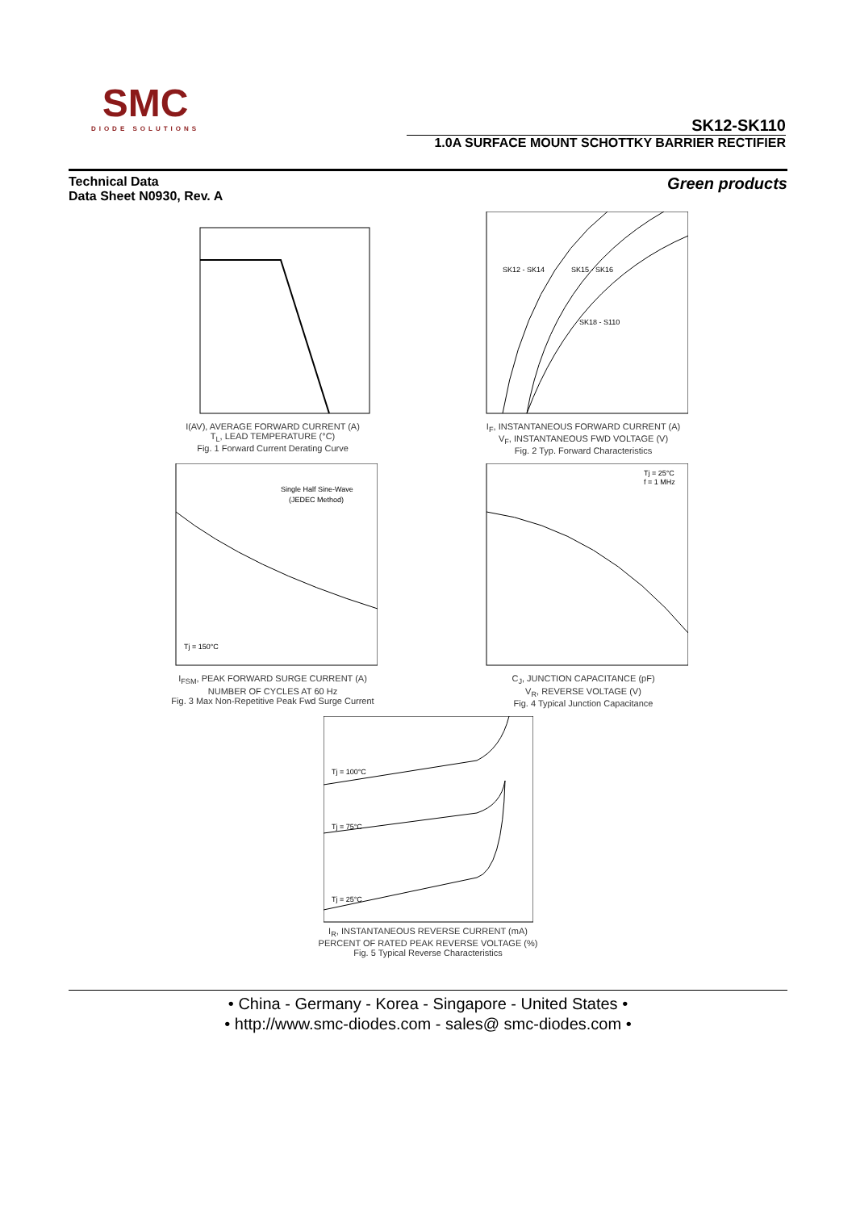SMC
DIODE SOLUTIONS
SK12-SK110
1.0A SURFACE MOUNT SCHOTTKY BARRIER RECTIFIER
Technical Data
Data Sheet N0930, Rev. A
Green products
I(AV), AVERAGE FORWARD CURRENT (A)
T<sub>L</sub>, LEAD TEMPERATURE (°C)
Fig. 1 Forward Current Derating Curve
SK12 - SK14
SK15 - SK16
SK18 - S110
I<sub>F</sub>, INSTANTANEOUS FORWARD CURRENT (A)
V<sub>F</sub>, INSTANTANEOUS FWD VOLTAGE (V)
Fig. 2 Typ. Forward Characteristics
Single Half Sine-Wave
(JEDEC Method)
Tj = 150°C
I<sub>FSM</sub>, PEAK FORWARD SURGE CURRENT (A)
NUMBER OF CYCLES AT 60 Hz
Fig. 3 Max Non-Repetitive Peak Fwd Surge Current
Tj = 25°C
f = 1 MHz
C<sub>J</sub>, JUNCTION CAPACITANCE (pF)
V<sub>R</sub>, REVERSE VOLTAGE (V)
Fig. 4 Typical Junction Capacitance
Tj = 100°C
Tj = 75°C
Tj = 25°C
I<sub>R</sub>, INSTANTANEOUS REVERSE CURRENT (mA)
PERCENT OF RATED PEAK REVERSE VOLTAGE (%)
Fig. 5 Typical Reverse Characteristics
• China - Germany - Korea - Singapore - United States •
• http://www.smc-diodes.com - sales@ smc-diodes.com •